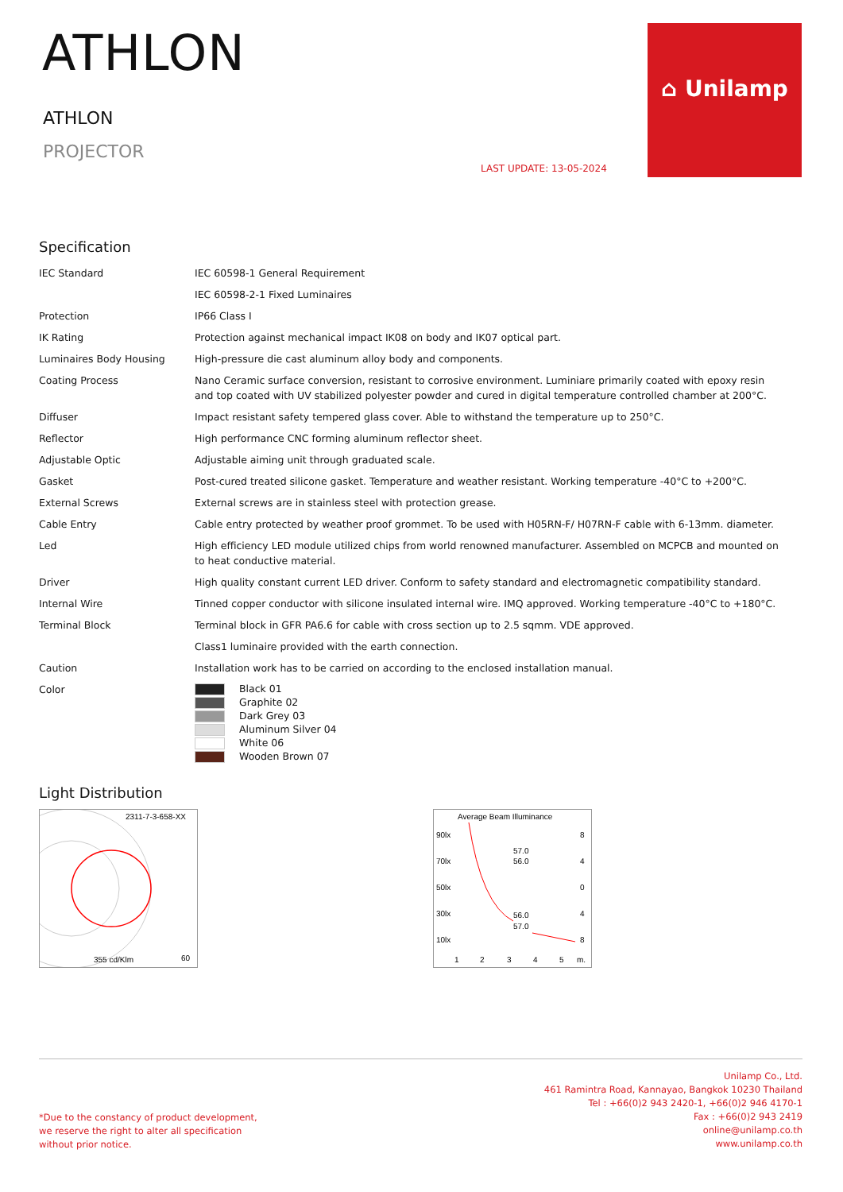ATHLON
ATHLON
PROJECTOR
LAST UPDATE: 13-05-2024
⌂ Unilamp
Specification
| IEC Standard | IEC 60598-1 General Requirement |
| | IEC 60598-2-1 Fixed Luminaires |
| Protection | IP66 Class I |
| IK Rating | Protection against mechanical impact IK08 on body and IK07 optical part. |
| Luminaires Body Housing | High-pressure die cast aluminum alloy body and components. |
| Coating Process | Nano Ceramic surface conversion, resistant to corrosive environment. Luminiare primarily coated with epoxy resin and top coated with UV stabilized polyester powder and cured in digital temperature controlled chamber at 200°C. |
| Diffuser | Impact resistant safety tempered glass cover. Able to withstand the temperature up to 250°C. |
| Reflector | High performance CNC forming aluminum reflector sheet. |
| Adjustable Optic | Adjustable aiming unit through graduated scale. |
| Gasket | Post-cured treated silicone gasket. Temperature and weather resistant. Working temperature -40°C to +200°C. |
| External Screws | External screws are in stainless steel with protection grease. |
| Cable Entry | Cable entry protected by weather proof grommet. To be used with H05RN-F/ H07RN-F cable with 6-13mm. diameter. |
| Led | High efficiency LED module utilized chips from world renowned manufacturer. Assembled on MCPCB and mounted on to heat conductive material. |
| Driver | High quality constant current LED driver. Conform to safety standard and electromagnetic compatibility standard. |
| Internal Wire | Tinned copper conductor with silicone insulated internal wire. IMQ approved. Working temperature -40°C to +180°C. |
| Terminal Block | Terminal block in GFR PA6.6 for cable with cross section up to 2.5 sqmm. VDE approved. |
| | Class1 luminaire provided with the earth connection. |
| Caution | Installation work has to be carried on according to the enclosed installation manual. |
| Color | Black 01 Graphite 02 Dark Grey 03 Aluminum Silver 04 White 06 Wooden Brown 07 |
Light Distribution
2311-7-3-658-XX
355 cd/Klm
60
Average Beam Illuminance
90lx
70lx
50lx
30lx
10lx
57.0
56.0
56.0
57.0
8
4
0
4
8
1
2
3
4
5
m.
*Due to the constancy of product development,
we reserve the right to alter all specification
without prior notice.
Unilamp Co., Ltd.
461 Ramintra Road, Kannayao, Bangkok 10230 Thailand
Tel : +66(0)2 943 2420-1, +66(0)2 946 4170-1
Fax : +66(0)2 943 2419
online@unilamp.co.th
www.unilamp.co.th